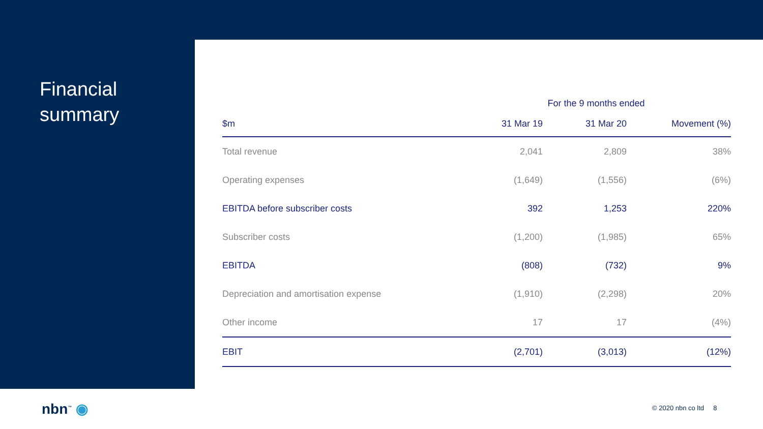Financial
summary
| | For the 9 months ended | | |
| --- | --- | --- | --- |
| $m | 31 Mar 19 | 31 Mar 20 | Movement (%) |
| Total revenue | 2,041 | 2,809 | 38% |
| Operating expenses | (1,649) | (1,556) | (6%) |
| EBITDA before subscriber costs | 392 | 1,253 | 220% |
| Subscriber costs | (1,200) | (1,985) | 65% |
| EBITDA | (808) | (732) | 9% |
| Depreciation and amortisation expense | (1,910) | (2,298) | 20% |
| Other income | 17 | 17 | (4%) |
| EBIT | (2,701) | (3,013) | (12%) |
nbn<sup>™</sup> ◉ © 2020 nbn co ltd 8